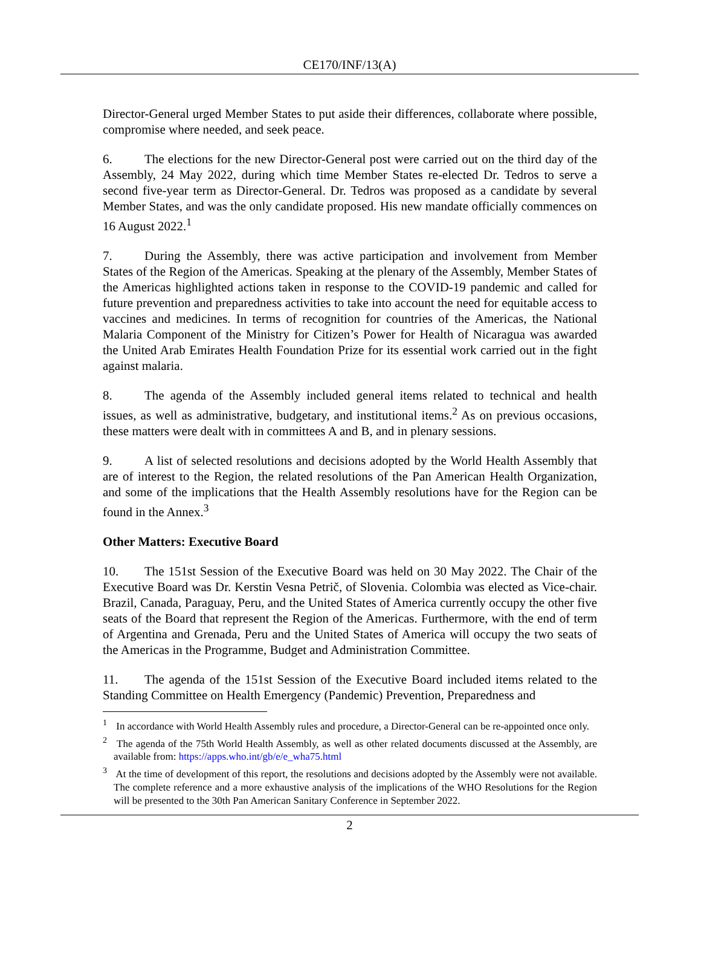CE170/INF/13(A)
Director-General urged Member States to put aside their differences, collaborate where possible, compromise where needed, and seek peace.
6. The elections for the new Director-General post were carried out on the third day of the Assembly, 24 May 2022, during which time Member States re-elected Dr. Tedros to serve a second five-year term as Director-General. Dr. Tedros was proposed as a candidate by several Member States, and was the only candidate proposed. His new mandate officially commences on 16 August 2022.<sup>1</sup>
7. During the Assembly, there was active participation and involvement from Member States of the Region of the Americas. Speaking at the plenary of the Assembly, Member States of the Americas highlighted actions taken in response to the COVID-19 pandemic and called for future prevention and preparedness activities to take into account the need for equitable access to vaccines and medicines. In terms of recognition for countries of the Americas, the National Malaria Component of the Ministry for Citizen’s Power for Health of Nicaragua was awarded the United Arab Emirates Health Foundation Prize for its essential work carried out in the fight against malaria.
8. The agenda of the Assembly included general items related to technical and health issues, as well as administrative, budgetary, and institutional items.<sup>2</sup> As on previous occasions, these matters were dealt with in committees A and B, and in plenary sessions.
9. A list of selected resolutions and decisions adopted by the World Health Assembly that are of interest to the Region, the related resolutions of the Pan American Health Organization, and some of the implications that the Health Assembly resolutions have for the Region can be found in the Annex.<sup>3</sup>
Other Matters: Executive Board
10. The 151st Session of the Executive Board was held on 30 May 2022. The Chair of the Executive Board was Dr. Kerstin Vesna Petrič, of Slovenia. Colombia was elected as Vice-chair. Brazil, Canada, Paraguay, Peru, and the United States of America currently occupy the other five seats of the Board that represent the Region of the Americas. Furthermore, with the end of term of Argentina and Grenada, Peru and the United States of America will occupy the two seats of the Americas in the Programme, Budget and Administration Committee.
11. The agenda of the 151st Session of the Executive Board included items related to the Standing Committee on Health Emergency (Pandemic) Prevention, Preparedness and
<sup>1</sup> In accordance with World Health Assembly rules and procedure, a Director-General can be re-appointed once only.
<sup>2</sup> The agenda of the 75th World Health Assembly, as well as other related documents discussed at the Assembly, are available from: https://apps.who.int/gb/e/e_wha75.html
<sup>3</sup> At the time of development of this report, the resolutions and decisions adopted by the Assembly were not available. The complete reference and a more exhaustive analysis of the implications of the WHO Resolutions for the Region will be presented to the 30th Pan American Sanitary Conference in September 2022.
2